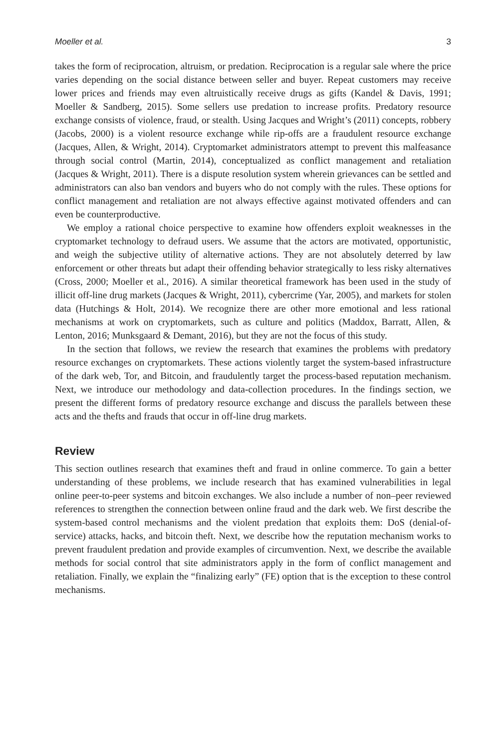Moeller et al. 3
takes the form of reciprocation, altruism, or predation. Reciprocation is a regular sale where the price varies depending on the social distance between seller and buyer. Repeat customers may receive lower prices and friends may even altruistically receive drugs as gifts (Kandel & Davis, 1991; Moeller & Sandberg, 2015). Some sellers use predation to increase profits. Predatory resource exchange consists of violence, fraud, or stealth. Using Jacques and Wright’s (2011) concepts, robbery (Jacobs, 2000) is a violent resource exchange while rip-offs are a fraudulent resource exchange (Jacques, Allen, & Wright, 2014). Cryptomarket administrators attempt to prevent this malfeasance through social control (Martin, 2014), conceptualized as conflict management and retaliation (Jacques & Wright, 2011). There is a dispute resolution system wherein grievances can be settled and administrators can also ban vendors and buyers who do not comply with the rules. These options for conflict management and retaliation are not always effective against motivated offenders and can even be counterproductive.
We employ a rational choice perspective to examine how offenders exploit weaknesses in the cryptomarket technology to defraud users. We assume that the actors are motivated, opportunistic, and weigh the subjective utility of alternative actions. They are not absolutely deterred by law enforcement or other threats but adapt their offending behavior strategically to less risky alternatives (Cross, 2000; Moeller et al., 2016). A similar theoretical framework has been used in the study of illicit off-line drug markets (Jacques & Wright, 2011), cybercrime (Yar, 2005), and markets for stolen data (Hutchings & Holt, 2014). We recognize there are other more emotional and less rational mechanisms at work on cryptomarkets, such as culture and politics (Maddox, Barratt, Allen, & Lenton, 2016; Munksgaard & Demant, 2016), but they are not the focus of this study.
In the section that follows, we review the research that examines the problems with predatory resource exchanges on cryptomarkets. These actions violently target the system-based infrastructure of the dark web, Tor, and Bitcoin, and fraudulently target the process-based reputation mechanism. Next, we introduce our methodology and data-collection procedures. In the findings section, we present the different forms of predatory resource exchange and discuss the parallels between these acts and the thefts and frauds that occur in off-line drug markets.
Review
This section outlines research that examines theft and fraud in online commerce. To gain a better understanding of these problems, we include research that has examined vulnerabilities in legal online peer-to-peer systems and bitcoin exchanges. We also include a number of non–peer reviewed references to strengthen the connection between online fraud and the dark web. We first describe the system-based control mechanisms and the violent predation that exploits them: DoS (denial-of-service) attacks, hacks, and bitcoin theft. Next, we describe how the reputation mechanism works to prevent fraudulent predation and provide examples of circumvention. Next, we describe the available methods for social control that site administrators apply in the form of conflict management and retaliation. Finally, we explain the “finalizing early” (FE) option that is the exception to these control mechanisms.